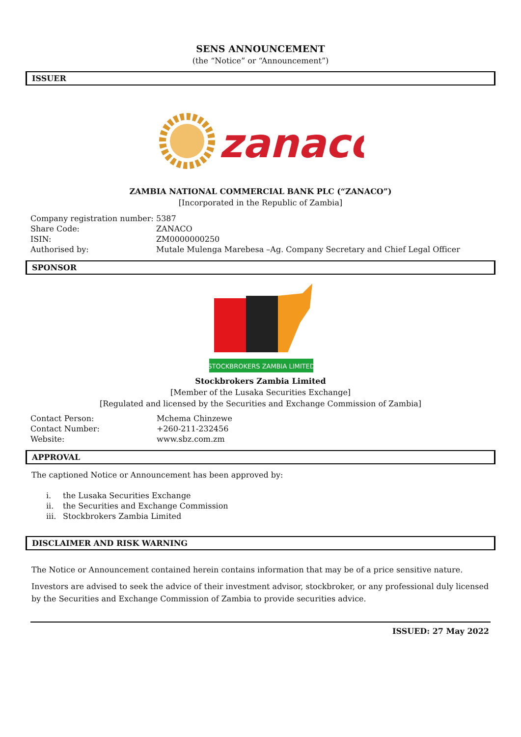SENS ANNOUNCEMENT
(the “Notice” or “Announcement”)
ISSUER
zanaco
ZAMBIA NATIONAL COMMERCIAL BANK PLC (“ZANACO”)
[Incorporated in the Republic of Zambia]
| Company registration number: | 5387 |
| Share Code: | ZANACO |
| ISIN: | ZM0000000250 |
| Authorised by: | Mutale Mulenga Marebesa –Ag. Company Secretary and Chief Legal Officer |
SPONSOR
STOCKBROKERS ZAMBIA LIMITED
Stockbrokers Zambia Limited
[Member of the Lusaka Securities Exchange]
[Regulated and licensed by the Securities and Exchange Commission of Zambia]
| Contact Person: | Mchema Chinzewe |
| Contact Number: | +260-211-232456 |
| Website: | www.sbz.com.zm |
APPROVAL
The captioned Notice or Announcement has been approved by:
| i. | the Lusaka Securities Exchange |
| ii. | the Securities and Exchange Commission |
| iii. | Stockbrokers Zambia Limited |
DISCLAIMER AND RISK WARNING
The Notice or Announcement contained herein contains information that may be of a price sensitive nature.
Investors are advised to seek the advice of their investment advisor, stockbroker, or any professional duly licensed by the Securities and Exchange Commission of Zambia to provide securities advice.
ISSUED: 27 May 2022